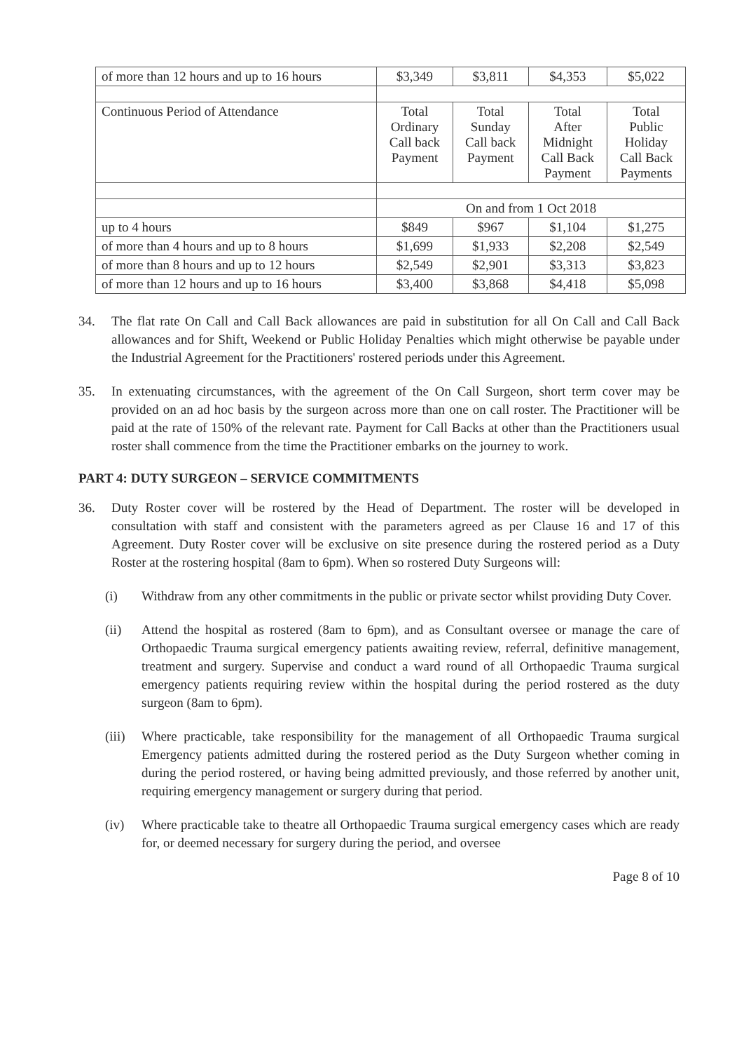| of more than 12 hours and up to 16 hours | $3,349 | $3,811 | $4,353 | $5,022 |
| Continuous Period of Attendance | Total Ordinary Call back Payment | Total Sunday Call back Payment | Total After Midnight Call Back Payment | Total Public Holiday Call Back Payments |
| | On and from 1 Oct 2018 | | | |
| up to 4 hours | $849 | $967 | $1,104 | $1,275 |
| of more than 4 hours and up to 8 hours | $1,699 | $1,933 | $2,208 | $2,549 |
| of more than 8 hours and up to 12 hours | $2,549 | $2,901 | $3,313 | $3,823 |
| of more than 12 hours and up to 16 hours | $3,400 | $3,868 | $4,418 | $5,098 |
34. The flat rate On Call and Call Back allowances are paid in substitution for all On Call and Call Back allowances and for Shift, Weekend or Public Holiday Penalties which might otherwise be payable under the Industrial Agreement for the Practitioners' rostered periods under this Agreement.
35. In extenuating circumstances, with the agreement of the On Call Surgeon, short term cover may be provided on an ad hoc basis by the surgeon across more than one on call roster. The Practitioner will be paid at the rate of 150% of the relevant rate. Payment for Call Backs at other than the Practitioners usual roster shall commence from the time the Practitioner embarks on the journey to work.
PART 4: DUTY SURGEON – SERVICE COMMITMENTS
36. Duty Roster cover will be rostered by the Head of Department. The roster will be developed in consultation with staff and consistent with the parameters agreed as per Clause 16 and 17 of this Agreement. Duty Roster cover will be exclusive on site presence during the rostered period as a Duty Roster at the rostering hospital (8am to 6pm). When so rostered Duty Surgeons will:
(i) Withdraw from any other commitments in the public or private sector whilst providing Duty Cover.
(ii) Attend the hospital as rostered (8am to 6pm), and as Consultant oversee or manage the care of Orthopaedic Trauma surgical emergency patients awaiting review, referral, definitive management, treatment and surgery. Supervise and conduct a ward round of all Orthopaedic Trauma surgical emergency patients requiring review within the hospital during the period rostered as the duty surgeon (8am to 6pm).
(iii) Where practicable, take responsibility for the management of all Orthopaedic Trauma surgical Emergency patients admitted during the rostered period as the Duty Surgeon whether coming in during the period rostered, or having being admitted previously, and those referred by another unit, requiring emergency management or surgery during that period.
(iv) Where practicable take to theatre all Orthopaedic Trauma surgical emergency cases which are ready for, or deemed necessary for surgery during the period, and oversee
Page 8 of 10